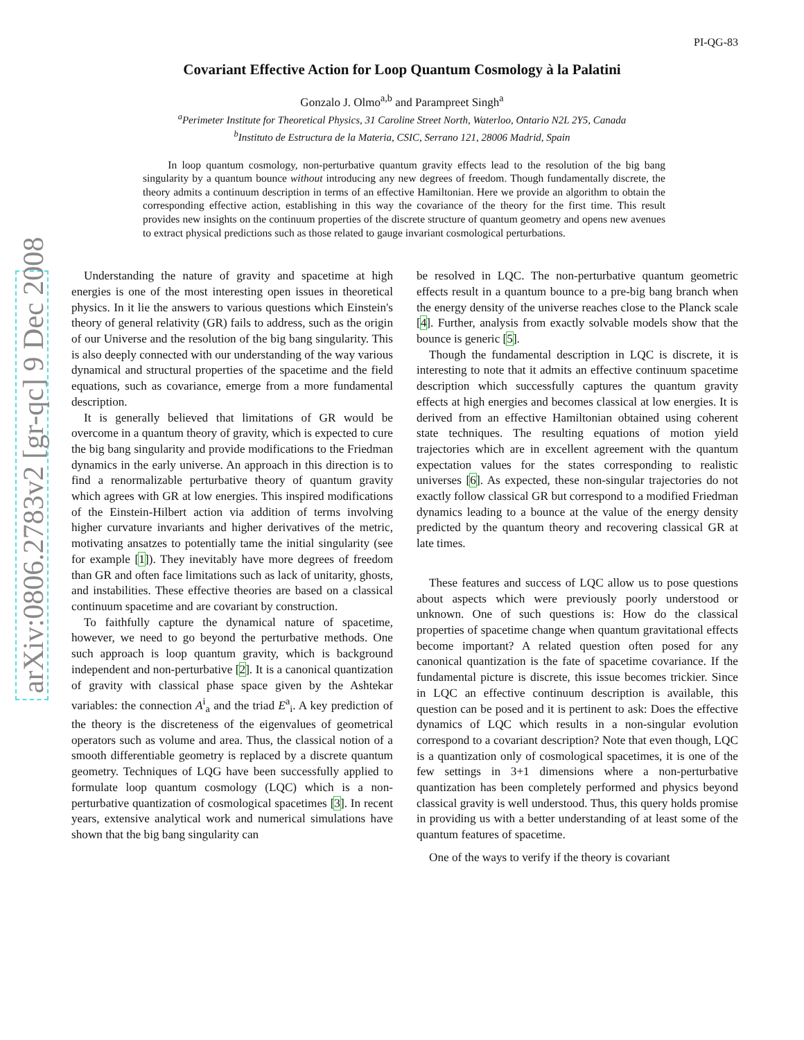arXiv:0806.2783v2 [gr-qc] 9 Dec 2008
PI-QG-83
Covariant Effective Action for Loop Quantum Cosmology à la Palatini
Gonzalo J. Olmo<sup>a,b</sup> and Parampreet Singh<sup>a</sup>
<sup>a</sup> Perimeter Institute for Theoretical Physics, 31 Caroline Street North, Waterloo, Ontario N2L 2Y5, Canada
<sup>b</sup> Instituto de Estructura de la Materia, CSIC, Serrano 121, 28006 Madrid, Spain
In loop quantum cosmology, non-perturbative quantum gravity effects lead to the resolution of the big bang singularity by a quantum bounce without introducing any new degrees of freedom. Though fundamentally discrete, the theory admits a continuum description in terms of an effective Hamiltonian. Here we provide an algorithm to obtain the corresponding effective action, establishing in this way the covariance of the theory for the first time. This result provides new insights on the continuum properties of the discrete structure of quantum geometry and opens new avenues to extract physical predictions such as those related to gauge invariant cosmological perturbations.
Understanding the nature of gravity and spacetime at high energies is one of the most interesting open issues in theoretical physics. In it lie the answers to various questions which Einstein's theory of general relativity (GR) fails to address, such as the origin of our Universe and the resolution of the big bang singularity. This is also deeply connected with our understanding of the way various dynamical and structural properties of the spacetime and the field equations, such as covariance, emerge from a more fundamental description.
It is generally believed that limitations of GR would be overcome in a quantum theory of gravity, which is expected to cure the big bang singularity and provide modifications to the Friedman dynamics in the early universe. An approach in this direction is to find a renormalizable perturbative theory of quantum gravity which agrees with GR at low energies. This inspired modifications of the Einstein-Hilbert action via addition of terms involving higher curvature invariants and higher derivatives of the metric, motivating ansatzes to potentially tame the initial singularity (see for example [1]). They inevitably have more degrees of freedom than GR and often face limitations such as lack of unitarity, ghosts, and instabilities. These effective theories are based on a classical continuum spacetime and are covariant by construction.
To faithfully capture the dynamical nature of spacetime, however, we need to go beyond the perturbative methods. One such approach is loop quantum gravity, which is background independent and non-perturbative [2]. It is a canonical quantization of gravity with classical phase space given by the Ashtekar variables: the connection A<sup>i</sup><sub>a</sub> and the triad E<sup>a</sup><sub>i</sub>. A key prediction of the theory is the discreteness of the eigenvalues of geometrical operators such as volume and area. Thus, the classical notion of a smooth differentiable geometry is replaced by a discrete quantum geometry. Techniques of LQG have been successfully applied to formulate loop quantum cosmology (LQC) which is a non-perturbative quantization of cosmological spacetimes [3]. In recent years, extensive analytical work and numerical simulations have shown that the big bang singularity can
be resolved in LQC. The non-perturbative quantum geometric effects result in a quantum bounce to a pre-big bang branch when the energy density of the universe reaches close to the Planck scale [4]. Further, analysis from exactly solvable models show that the bounce is generic [5].
Though the fundamental description in LQC is discrete, it is interesting to note that it admits an effective continuum spacetime description which successfully captures the quantum gravity effects at high energies and becomes classical at low energies. It is derived from an effective Hamiltonian obtained using coherent state techniques. The resulting equations of motion yield trajectories which are in excellent agreement with the quantum expectation values for the states corresponding to realistic universes [6]. As expected, these non-singular trajectories do not exactly follow classical GR but correspond to a modified Friedman dynamics leading to a bounce at the value of the energy density predicted by the quantum theory and recovering classical GR at late times.
These features and success of LQC allow us to pose questions about aspects which were previously poorly understood or unknown. One of such questions is: How do the classical properties of spacetime change when quantum gravitational effects become important? A related question often posed for any canonical quantization is the fate of spacetime covariance. If the fundamental picture is discrete, this issue becomes trickier. Since in LQC an effective continuum description is available, this question can be posed and it is pertinent to ask: Does the effective dynamics of LQC which results in a non-singular evolution correspond to a covariant description? Note that even though, LQC is a quantization only of cosmological spacetimes, it is one of the few settings in 3+1 dimensions where a non-perturbative quantization has been completely performed and physics beyond classical gravity is well understood. Thus, this query holds promise in providing us with a better understanding of at least some of the quantum features of spacetime.
One of the ways to verify if the theory is covariant